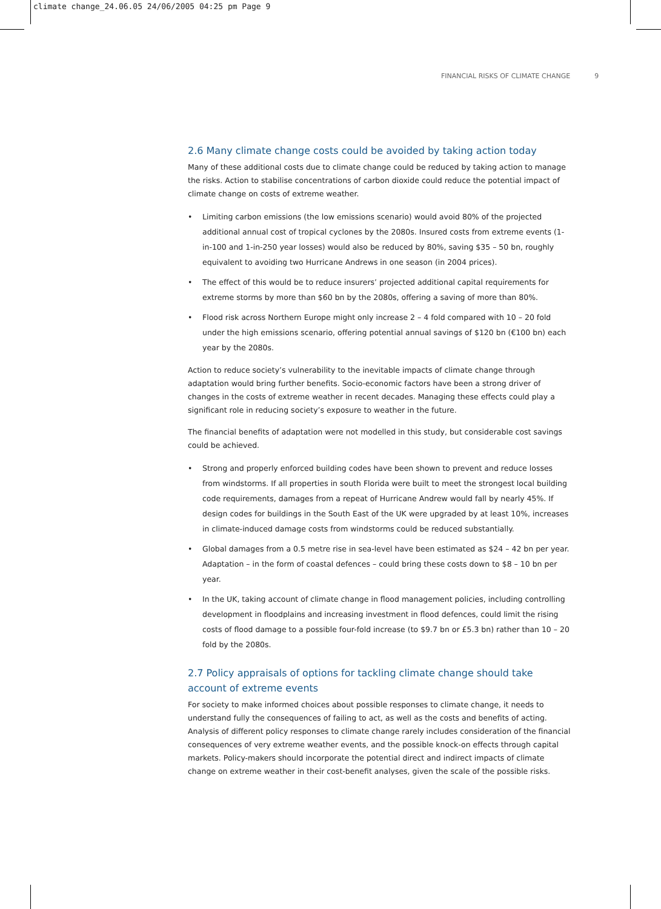climate change_24.06.05 24/06/2005 04:25 pm Page 9
FINANCIAL RISKS OF CLIMATE CHANGE 9
2.6 Many climate change costs could be avoided by taking action today
Many of these additional costs due to climate change could be reduced by taking action to manage the risks. Action to stabilise concentrations of carbon dioxide could reduce the potential impact of climate change on costs of extreme weather.
• Limiting carbon emissions (the low emissions scenario) would avoid 80% of the projected additional annual cost of tropical cyclones by the 2080s. Insured costs from extreme events (1-in-100 and 1-in-250 year losses) would also be reduced by 80%, saving $35 – 50 bn, roughly equivalent to avoiding two Hurricane Andrews in one season (in 2004 prices).
• The effect of this would be to reduce insurers’ projected additional capital requirements for extreme storms by more than $60 bn by the 2080s, offering a saving of more than 80%.
• Flood risk across Northern Europe might only increase 2 – 4 fold compared with 10 – 20 fold under the high emissions scenario, offering potential annual savings of $120 bn (€100 bn) each year by the 2080s.
Action to reduce society’s vulnerability to the inevitable impacts of climate change through adaptation would bring further benefits. Socio-economic factors have been a strong driver of changes in the costs of extreme weather in recent decades. Managing these effects could play a significant role in reducing society’s exposure to weather in the future.
The financial benefits of adaptation were not modelled in this study, but considerable cost savings could be achieved.
• Strong and properly enforced building codes have been shown to prevent and reduce losses from windstorms. If all properties in south Florida were built to meet the strongest local building code requirements, damages from a repeat of Hurricane Andrew would fall by nearly 45%. If design codes for buildings in the South East of the UK were upgraded by at least 10%, increases in climate-induced damage costs from windstorms could be reduced substantially.
• Global damages from a 0.5 metre rise in sea-level have been estimated as $24 – 42 bn per year. Adaptation – in the form of coastal defences – could bring these costs down to $8 – 10 bn per year.
• In the UK, taking account of climate change in flood management policies, including controlling development in floodplains and increasing investment in flood defences, could limit the rising costs of flood damage to a possible four-fold increase (to $9.7 bn or £5.3 bn) rather than 10 – 20 fold by the 2080s.
2.7 Policy appraisals of options for tackling climate change should take account of extreme events
For society to make informed choices about possible responses to climate change, it needs to understand fully the consequences of failing to act, as well as the costs and benefits of acting. Analysis of different policy responses to climate change rarely includes consideration of the financial consequences of very extreme weather events, and the possible knock-on effects through capital markets. Policy-makers should incorporate the potential direct and indirect impacts of climate change on extreme weather in their cost-benefit analyses, given the scale of the possible risks.